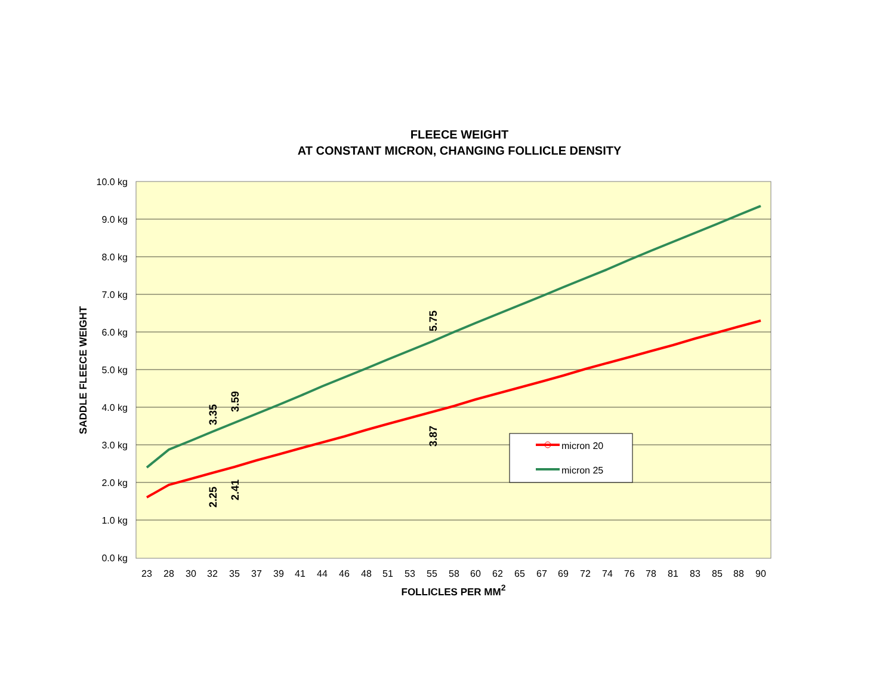FLEECE WEIGHT
AT CONSTANT MICRON, CHANGING FOLLICLE DENSITY
10.0 kg
9.0 kg
8.0 kg
7.0 kg
6.0 kg
5.0 kg
4.0 kg
3.0 kg
2.0 kg
1.0 kg
0.0 kg
23
28
30
32
35
37
39
41
44
46
48
51
53
55
58
60
62
65
67
69
72
74
76
78
81
83
85
88
90
FOLLICLES PER MM2
SADDLE FLEECE WEIGHT
3.35
3.59
5.75
3.87
2.25
2.41
micron 20
micron 25